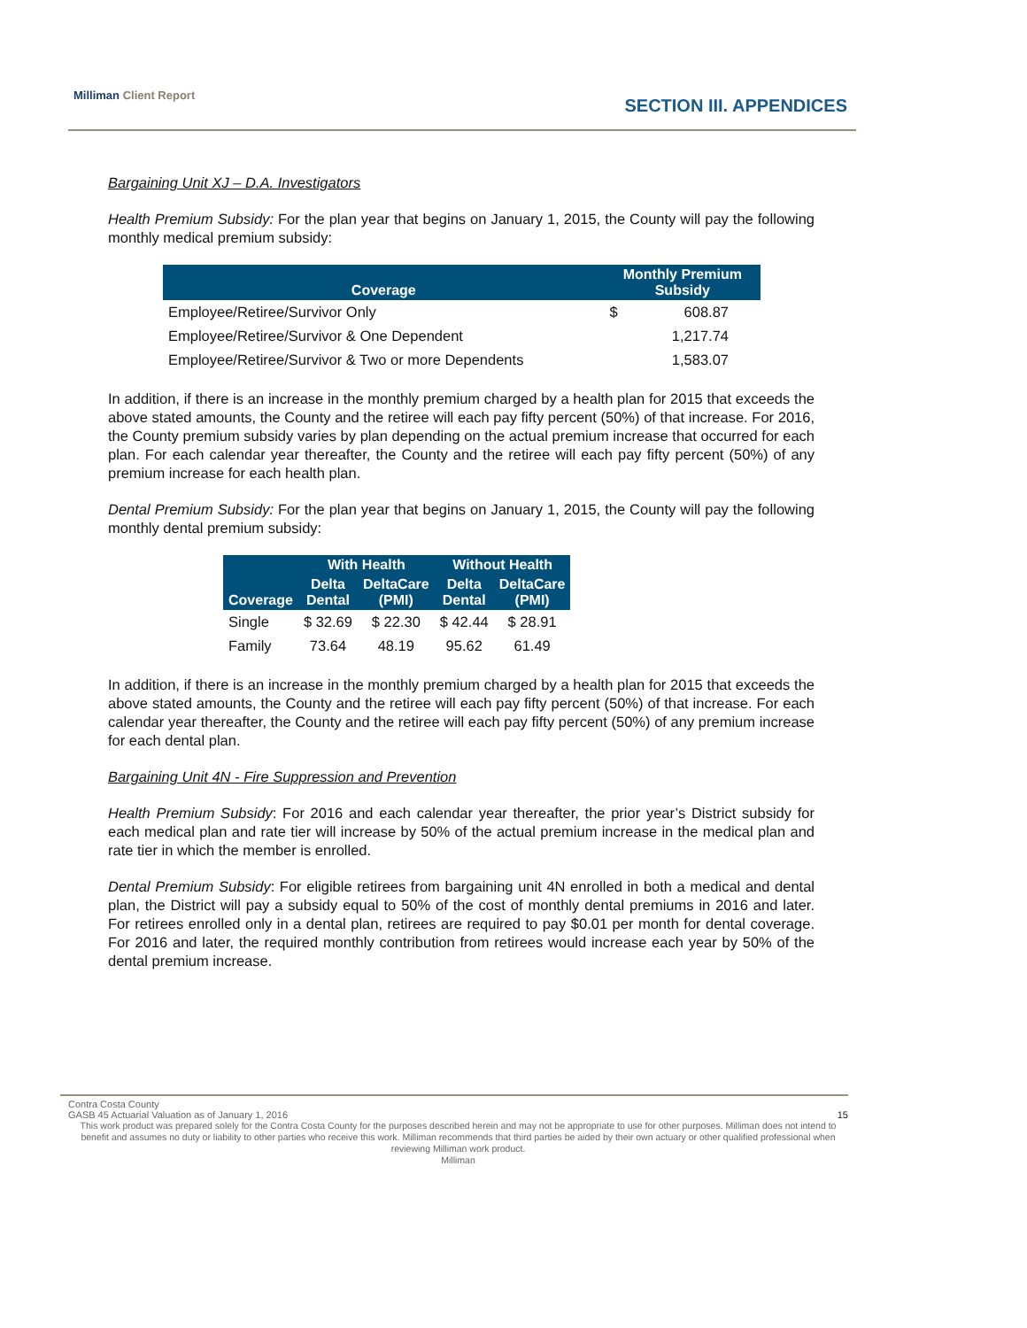Milliman Client Report
SECTION III. APPENDICES
Bargaining Unit XJ – D.A. Investigators
Health Premium Subsidy: For the plan year that begins on January 1, 2015, the County will pay the following monthly medical premium subsidy:
| Coverage | Monthly Premium Subsidy | |
| --- | --- | --- |
| Employee/Retiree/Survivor Only | $ | 608.87 |
| Employee/Retiree/Survivor & One Dependent | | 1,217.74 |
| Employee/Retiree/Survivor & Two or more Dependents | | 1,583.07 |
In addition, if there is an increase in the monthly premium charged by a health plan for 2015 that exceeds the above stated amounts, the County and the retiree will each pay fifty percent (50%) of that increase. For 2016, the County premium subsidy varies by plan depending on the actual premium increase that occurred for each plan. For each calendar year thereafter, the County and the retiree will each pay fifty percent (50%) of any premium increase for each health plan.
Dental Premium Subsidy: For the plan year that begins on January 1, 2015, the County will pay the following monthly dental premium subsidy:
| | With Health | | Without Health | |
| --- | --- | --- | --- | --- |
| Coverage | Delta Dental | DeltaCare (PMI) | Delta Dental | DeltaCare (PMI) |
| Single | $ 32.69 | $ 22.30 | $ 42.44 | $ 28.91 |
| Family | 73.64 | 48.19 | 95.62 | 61.49 |
In addition, if there is an increase in the monthly premium charged by a health plan for 2015 that exceeds the above stated amounts, the County and the retiree will each pay fifty percent (50%) of that increase. For each calendar year thereafter, the County and the retiree will each pay fifty percent (50%) of any premium increase for each dental plan.
Bargaining Unit 4N - Fire Suppression and Prevention
Health Premium Subsidy: For 2016 and each calendar year thereafter, the prior year’s District subsidy for each medical plan and rate tier will increase by 50% of the actual premium increase in the medical plan and rate tier in which the member is enrolled.
Dental Premium Subsidy: For eligible retirees from bargaining unit 4N enrolled in both a medical and dental plan, the District will pay a subsidy equal to 50% of the cost of monthly dental premiums in 2016 and later. For retirees enrolled only in a dental plan, retirees are required to pay $0.01 per month for dental coverage. For 2016 and later, the required monthly contribution from retirees would increase each year by 50% of the dental premium increase.
Contra Costa County
GASB 45 Actuarial Valuation as of January 1, 2016 15
This work product was prepared solely for the Contra Costa County for the purposes described herein and may not be appropriate to use for other purposes. Milliman does not intend to benefit and assumes no duty or liability to other parties who receive this work. Milliman recommends that third parties be aided by their own actuary or other qualified professional when reviewing Milliman work product.
Milliman